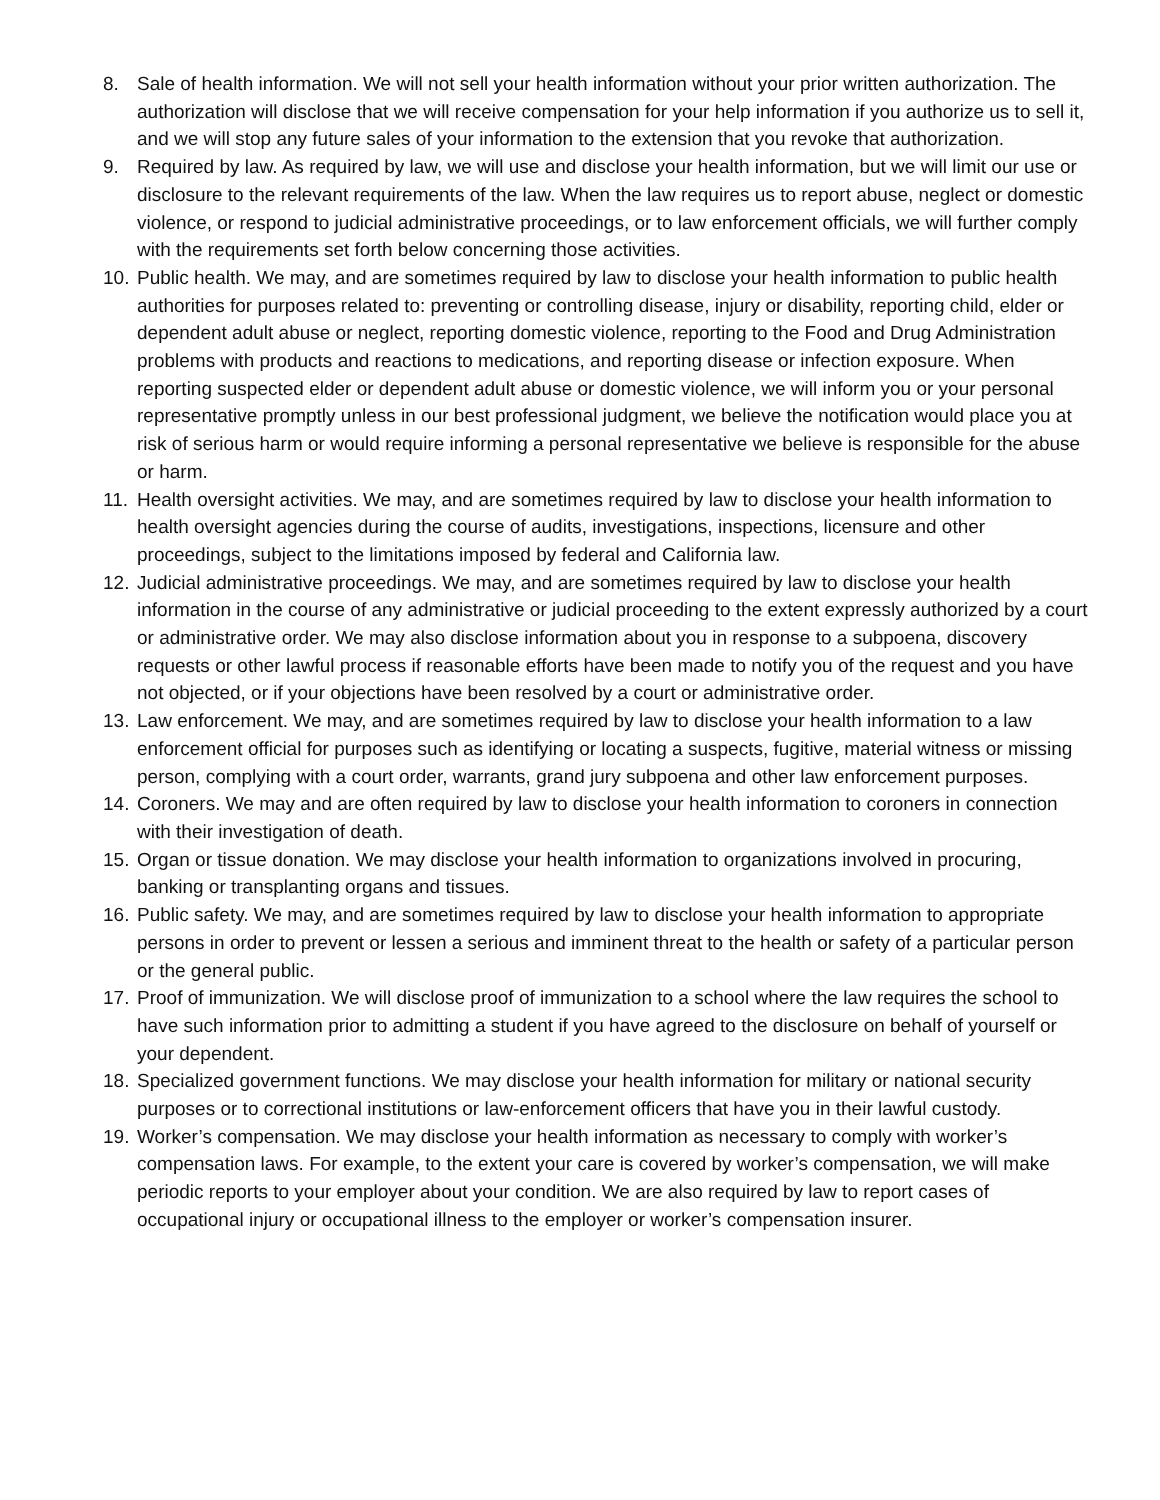8. Sale of health information. We will not sell your health information without your prior written authorization. The authorization will disclose that we will receive compensation for your help information if you authorize us to sell it, and we will stop any future sales of your information to the extension that you revoke that authorization.
9. Required by law. As required by law, we will use and disclose your health information, but we will limit our use or disclosure to the relevant requirements of the law. When the law requires us to report abuse, neglect or domestic violence, or respond to judicial administrative proceedings, or to law enforcement officials, we will further comply with the requirements set forth below concerning those activities.
10. Public health. We may, and are sometimes required by law to disclose your health information to public health authorities for purposes related to: preventing or controlling disease, injury or disability, reporting child, elder or dependent adult abuse or neglect, reporting domestic violence, reporting to the Food and Drug Administration problems with products and reactions to medications, and reporting disease or infection exposure. When reporting suspected elder or dependent adult abuse or domestic violence, we will inform you or your personal representative promptly unless in our best professional judgment, we believe the notification would place you at risk of serious harm or would require informing a personal representative we believe is responsible for the abuse or harm.
11. Health oversight activities. We may, and are sometimes required by law to disclose your health information to health oversight agencies during the course of audits, investigations, inspections, licensure and other proceedings, subject to the limitations imposed by federal and California law.
12. Judicial administrative proceedings. We may, and are sometimes required by law to disclose your health information in the course of any administrative or judicial proceeding to the extent expressly authorized by a court or administrative order. We may also disclose information about you in response to a subpoena, discovery requests or other lawful process if reasonable efforts have been made to notify you of the request and you have not objected, or if your objections have been resolved by a court or administrative order.
13. Law enforcement. We may, and are sometimes required by law to disclose your health information to a law enforcement official for purposes such as identifying or locating a suspects, fugitive, material witness or missing person, complying with a court order, warrants, grand jury subpoena and other law enforcement purposes.
14. Coroners. We may and are often required by law to disclose your health information to coroners in connection with their investigation of death.
15. Organ or tissue donation. We may disclose your health information to organizations involved in procuring, banking or transplanting organs and tissues.
16. Public safety. We may, and are sometimes required by law to disclose your health information to appropriate persons in order to prevent or lessen a serious and imminent threat to the health or safety of a particular person or the general public.
17. Proof of immunization. We will disclose proof of immunization to a school where the law requires the school to have such information prior to admitting a student if you have agreed to the disclosure on behalf of yourself or your dependent.
18. Specialized government functions. We may disclose your health information for military or national security purposes or to correctional institutions or law-enforcement officers that have you in their lawful custody.
19. Worker’s compensation. We may disclose your health information as necessary to comply with worker’s compensation laws. For example, to the extent your care is covered by worker’s compensation, we will make periodic reports to your employer about your condition. We are also required by law to report cases of occupational injury or occupational illness to the employer or worker’s compensation insurer.